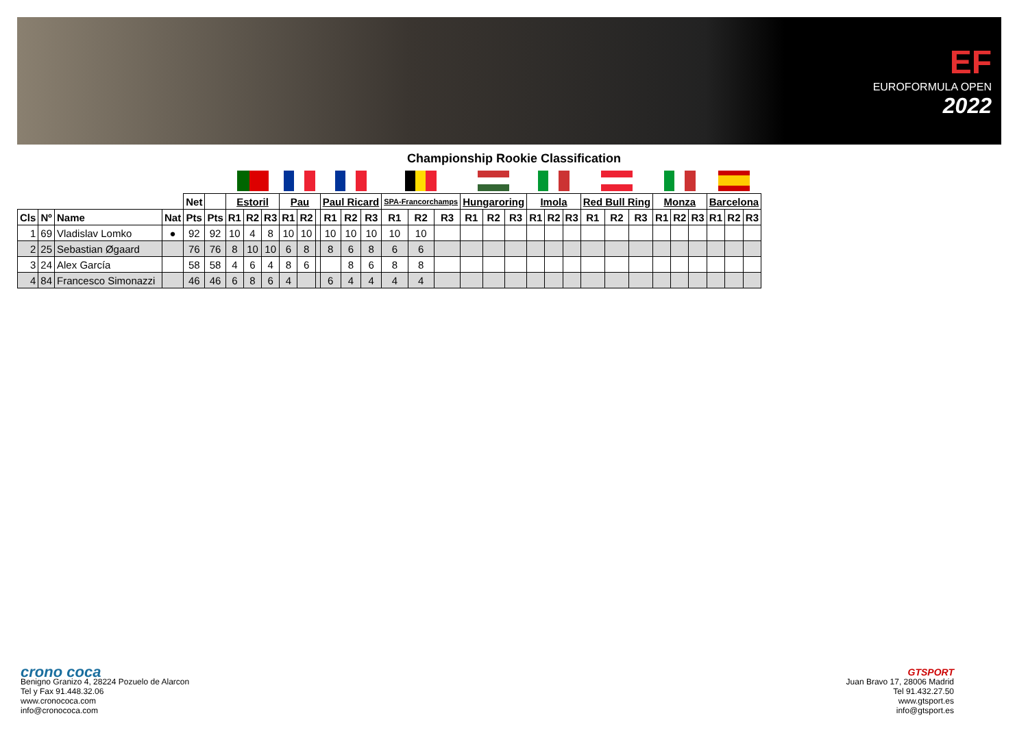EF
EUROFORMULA OPEN
2022
Championship Rookie Classification
| | | | | Net | | Estoril | | | Pau | | | Paul Ricard | | | SPA-Francorchamps | | | Hungaroring | | | Imola | | | Red Bull Ring | | | Monza | | | Barcelona | | |
| Cls | Nº | Name | Nat | Pts | Pts | R1 | R2 | R3 | R1 | R2 | | R1 | R2 | R3 | R1 | R2 | R3 | R1 | R2 | R3 | R1 | R2 | R3 | R1 | R2 | R3 | R1 | R2 | R3 | R1 | R2 | R3 |
| 1 | 69 | Vladislav Lomko | ● | 92 | 92 | 10 | 4 | 8 | 10 | 10 | | 10 | 10 | 10 | 10 | 10 | | | | | | | | | | | | | | | | |
| 2 | 25 | Sebastian Øgaard | | 76 | 76 | 8 | 10 | 10 | 6 | 8 | | 8 | 6 | 8 | 6 | 6 | | | | | | | | | | | | | | | | |
| 3 | 24 | Alex García | | 58 | 58 | 4 | 6 | 4 | 8 | 6 | | | 8 | 6 | 8 | 8 | | | | | | | | | | | | | | | | |
| 4 | 84 | Francesco Simonazzi | | 46 | 46 | 6 | 8 | 6 | 4 | | | 6 | 4 | 4 | 4 | 4 | | | | | | | | | | | | | | | | |
crono coca
Benigno Granizo 4, 28224 Pozuelo de Alarcon
Tel y Fax 91.448.32.06
www.cronococa.com
info@cronococa.com
GTSPORT
Juan Bravo 17, 28006 Madrid
Tel 91.432.27.50
www.gtsport.es
info@gtsport.es